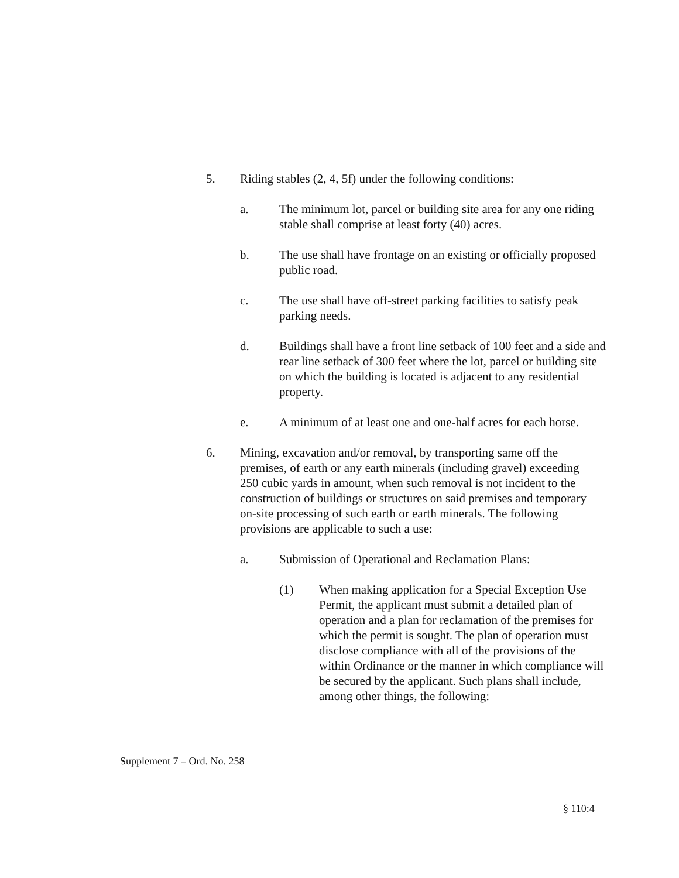5. Riding stables (2, 4, 5f) under the following conditions:
a. The minimum lot, parcel or building site area for any one riding stable shall comprise at least forty (40) acres.
b. The use shall have frontage on an existing or officially proposed public road.
c. The use shall have off-street parking facilities to satisfy peak parking needs.
d. Buildings shall have a front line setback of 100 feet and a side and rear line setback of 300 feet where the lot, parcel or building site on which the building is located is adjacent to any residential property.
e. A minimum of at least one and one-half acres for each horse.
6. Mining, excavation and/or removal, by transporting same off the premises, of earth or any earth minerals (including gravel) exceeding 250 cubic yards in amount, when such removal is not incident to the construction of buildings or structures on said premises and temporary on-site processing of such earth or earth minerals. The following provisions are applicable to such a use:
a. Submission of Operational and Reclamation Plans:
(1) When making application for a Special Exception Use Permit, the applicant must submit a detailed plan of operation and a plan for reclamation of the premises for which the permit is sought. The plan of operation must disclose compliance with all of the provisions of the within Ordinance or the manner in which compliance will be secured by the applicant. Such plans shall include, among other things, the following:
Supplement 7 – Ord. No. 258
§ 110:4